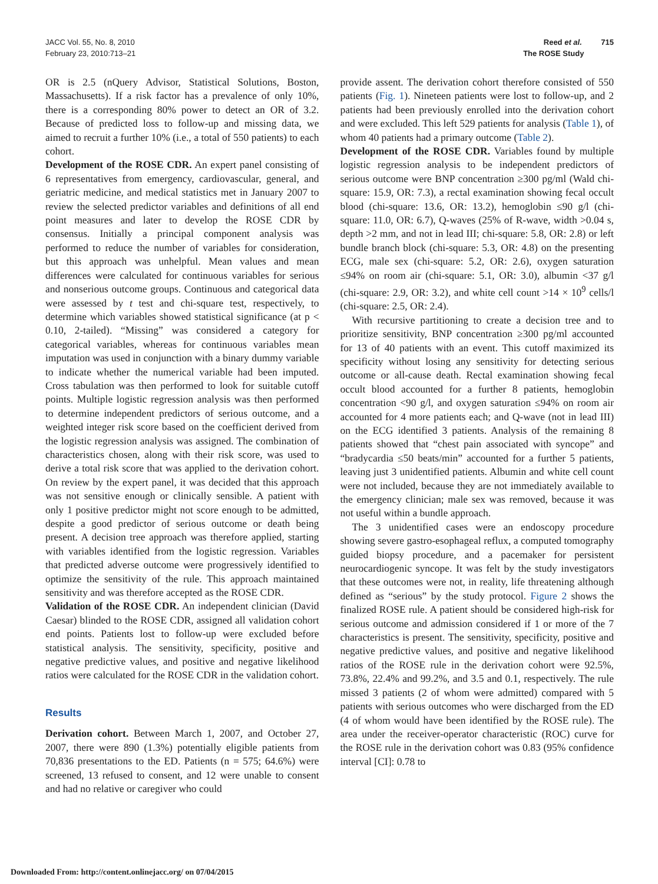JACC Vol. 55, No. 8, 2010
February 23, 2010:713–21
Reed et al. 715
The ROSE Study
OR is 2.5 (nQuery Advisor, Statistical Solutions, Boston, Massachusetts). If a risk factor has a prevalence of only 10%, there is a corresponding 80% power to detect an OR of 3.2. Because of predicted loss to follow-up and missing data, we aimed to recruit a further 10% (i.e., a total of 550 patients) to each cohort.
Development of the ROSE CDR. An expert panel consisting of 6 representatives from emergency, cardiovascular, general, and geriatric medicine, and medical statistics met in January 2007 to review the selected predictor variables and definitions of all end point measures and later to develop the ROSE CDR by consensus. Initially a principal component analysis was performed to reduce the number of variables for consideration, but this approach was unhelpful. Mean values and mean differences were calculated for continuous variables for serious and nonserious outcome groups. Continuous and categorical data were assessed by t test and chi-square test, respectively, to determine which variables showed statistical significance (at p < 0.10, 2-tailed). “Missing” was considered a category for categorical variables, whereas for continuous variables mean imputation was used in conjunction with a binary dummy variable to indicate whether the numerical variable had been imputed. Cross tabulation was then performed to look for suitable cutoff points. Multiple logistic regression analysis was then performed to determine independent predictors of serious outcome, and a weighted integer risk score based on the coefficient derived from the logistic regression analysis was assigned. The combination of characteristics chosen, along with their risk score, was used to derive a total risk score that was applied to the derivation cohort. On review by the expert panel, it was decided that this approach was not sensitive enough or clinically sensible. A patient with only 1 positive predictor might not score enough to be admitted, despite a good predictor of serious outcome or death being present. A decision tree approach was therefore applied, starting with variables identified from the logistic regression. Variables that predicted adverse outcome were progressively identified to optimize the sensitivity of the rule. This approach maintained sensitivity and was therefore accepted as the ROSE CDR.
Validation of the ROSE CDR. An independent clinician (David Caesar) blinded to the ROSE CDR, assigned all validation cohort end points. Patients lost to follow-up were excluded before statistical analysis. The sensitivity, specificity, positive and negative predictive values, and positive and negative likelihood ratios were calculated for the ROSE CDR in the validation cohort.
Results
Derivation cohort. Between March 1, 2007, and October 27, 2007, there were 890 (1.3%) potentially eligible patients from 70,836 presentations to the ED. Patients (n = 575; 64.6%) were screened, 13 refused to consent, and 12 were unable to consent and had no relative or caregiver who could
provide assent. The derivation cohort therefore consisted of 550 patients (Fig. 1). Nineteen patients were lost to follow-up, and 2 patients had been previously enrolled into the derivation cohort and were excluded. This left 529 patients for analysis (Table 1), of whom 40 patients had a primary outcome (Table 2).
Development of the ROSE CDR. Variables found by multiple logistic regression analysis to be independent predictors of serious outcome were BNP concentration ≥300 pg/ml (Wald chi-square: 15.9, OR: 7.3), a rectal examination showing fecal occult blood (chi-square: 13.6, OR: 13.2), hemoglobin ≤90 g/l (chi-square: 11.0, OR: 6.7), Q-waves (25% of R-wave, width >0.04 s, depth >2 mm, and not in lead III; chi-square: 5.8, OR: 2.8) or left bundle branch block (chi-square: 5.3, OR: 4.8) on the presenting ECG, male sex (chi-square: 5.2, OR: 2.6), oxygen saturation ≤94% on room air (chi-square: 5.1, OR: 3.0), albumin <37 g/l (chi-square: 2.9, OR: 3.2), and white cell count >14 × 10<sup>9</sup> cells/l (chi-square: 2.5, OR: 2.4).
With recursive partitioning to create a decision tree and to prioritize sensitivity, BNP concentration ≥300 pg/ml accounted for 13 of 40 patients with an event. This cutoff maximized its specificity without losing any sensitivity for detecting serious outcome or all-cause death. Rectal examination showing fecal occult blood accounted for a further 8 patients, hemoglobin concentration <90 g/l, and oxygen saturation ≤94% on room air accounted for 4 more patients each; and Q-wave (not in lead III) on the ECG identified 3 patients. Analysis of the remaining 8 patients showed that “chest pain associated with syncope” and “bradycardia ≤50 beats/min” accounted for a further 5 patients, leaving just 3 unidentified patients. Albumin and white cell count were not included, because they are not immediately available to the emergency clinician; male sex was removed, because it was not useful within a bundle approach.
The 3 unidentified cases were an endoscopy procedure showing severe gastro-esophageal reflux, a computed tomography guided biopsy procedure, and a pacemaker for persistent neurocardiogenic syncope. It was felt by the study investigators that these outcomes were not, in reality, life threatening although defined as “serious” by the study protocol. Figure 2 shows the finalized ROSE rule. A patient should be considered high-risk for serious outcome and admission considered if 1 or more of the 7 characteristics is present. The sensitivity, specificity, positive and negative predictive values, and positive and negative likelihood ratios of the ROSE rule in the derivation cohort were 92.5%, 73.8%, 22.4% and 99.2%, and 3.5 and 0.1, respectively. The rule missed 3 patients (2 of whom were admitted) compared with 5 patients with serious outcomes who were discharged from the ED (4 of whom would have been identified by the ROSE rule). The area under the receiver-operator characteristic (ROC) curve for the ROSE rule in the derivation cohort was 0.83 (95% confidence interval [CI]: 0.78 to
Downloaded From: http://content.onlinejacc.org/ on 07/04/2015